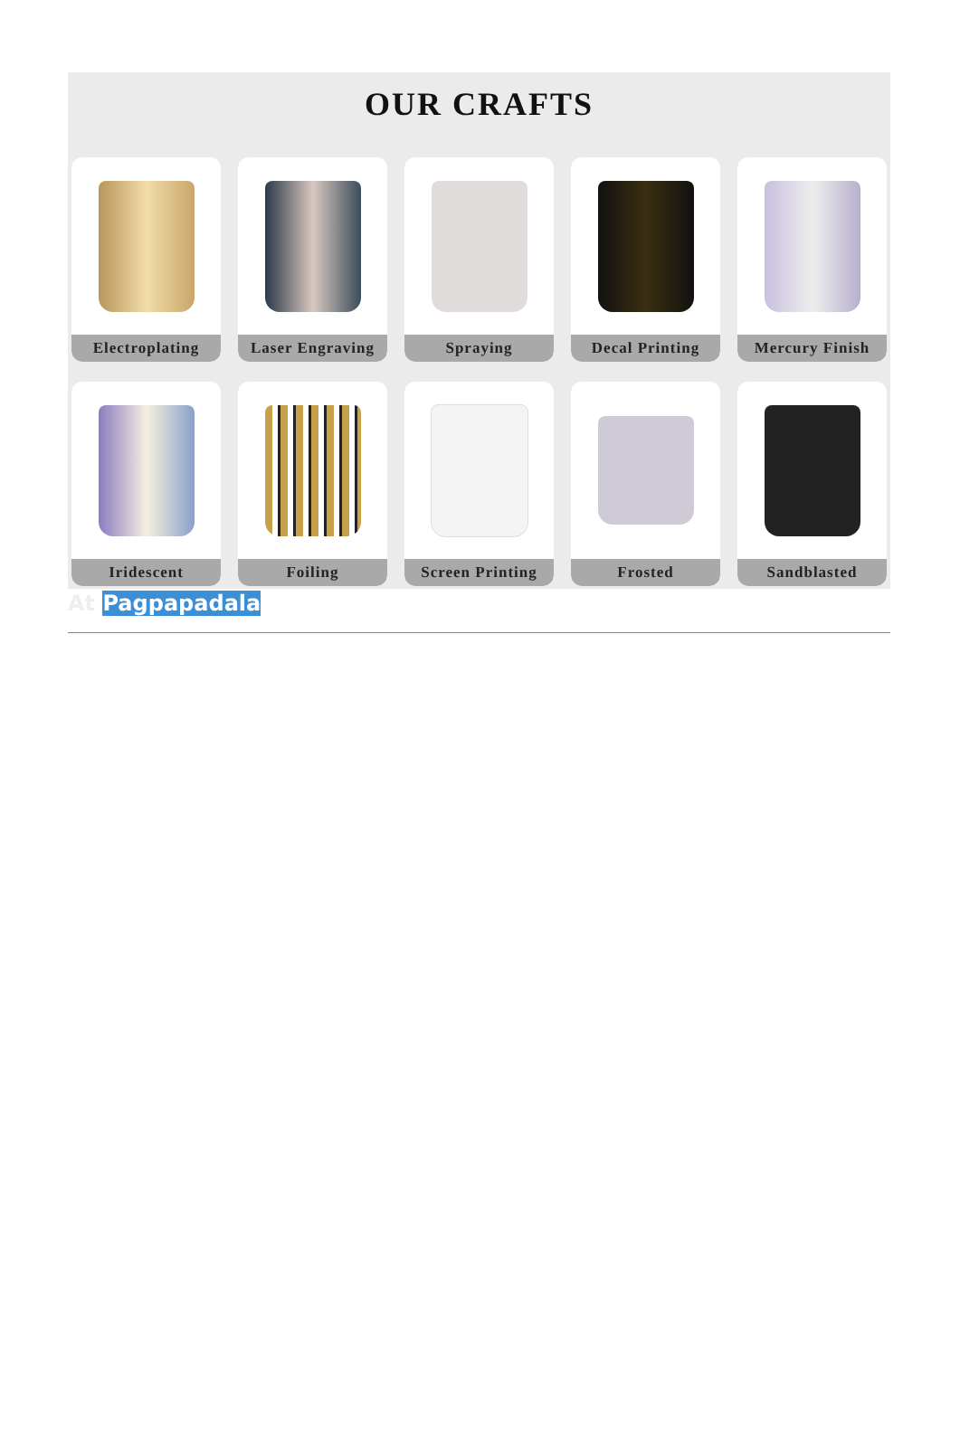OUR CRAFTS
Electroplating
Laser Engraving
Spraying
Decal Printing
Mercury Finish
Iridescent
Foiling
Screen Printing
Frosted
Sandblasted
At Pagpapadala